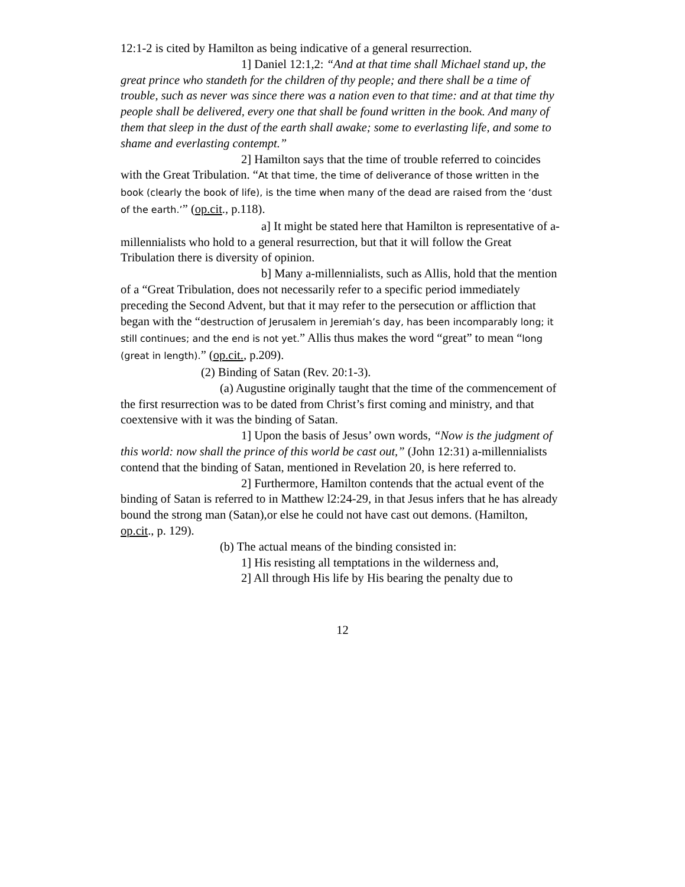12:1-2 is cited by Hamilton as being indicative of a general resurrection.
1] Daniel 12:1,2: “And at that time shall Michael stand up, the great prince who standeth for the children of thy people; and there shall be a time of trouble, such as never was since there was a nation even to that time: and at that time thy people shall be delivered, every one that shall be found written in the book. And many of them that sleep in the dust of the earth shall awake; some to everlasting life, and some to shame and everlasting contempt.”
2] Hamilton says that the time of trouble referred to coincides with the Great Tribulation. “At that time, the time of deliverance of those written in the book (clearly the book of life), is the time when many of the dead are raised from the ‘dust of the earth.’” (op.cit., p.118).
a] It might be stated here that Hamilton is representative of a-millennialists who hold to a general resurrection, but that it will follow the Great Tribulation there is diversity of opinion.
b] Many a-millennialists, such as Allis, hold that the mention of a “Great Tribulation, does not necessarily refer to a specific period immediately preceding the Second Advent, but that it may refer to the persecution or affliction that began with the “destruction of Jerusalem in Jeremiah’s day, has been incomparably long; it still continues; and the end is not yet.” Allis thus makes the word “great” to mean “long (great in length).” (op.cit., p.209).
(2) Binding of Satan (Rev. 20:1-3).
(a) Augustine originally taught that the time of the commencement of the first resurrection was to be dated from Christ’s first coming and ministry, and that coextensive with it was the binding of Satan.
1] Upon the basis of Jesus’ own words, “Now is the judgment of this world: now shall the prince of this world be cast out,” (John 12:31) a-millennialists contend that the binding of Satan, mentioned in Revelation 20, is here referred to.
2] Furthermore, Hamilton contends that the actual event of the binding of Satan is referred to in Matthew l2:24-29, in that Jesus infers that he has already bound the strong man (Satan),or else he could not have cast out demons. (Hamilton, op.cit., p. 129).
(b) The actual means of the binding consisted in:
1] His resisting all temptations in the wilderness and,
2] All through His life by His bearing the penalty due to
12